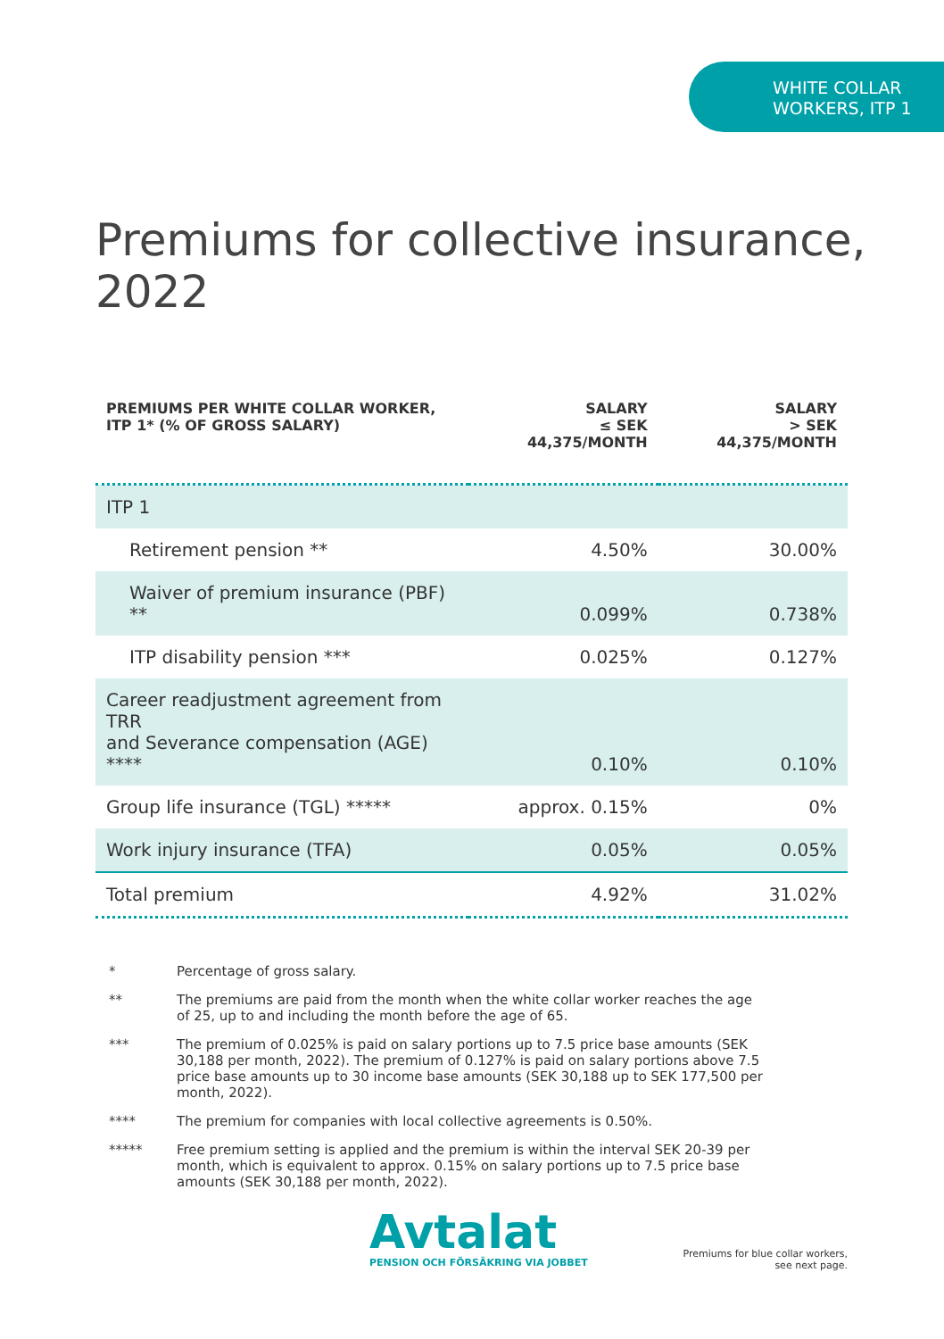WHITE COLLAR
WORKERS, ITP 1
Premiums for collective insurance, 2022
| PREMIUMS PER WHITE COLLAR WORKER, ITP 1* (% OF GROSS SALARY) | SALARY ≤ SEK 44,375/MONTH | SALARY > SEK 44,375/MONTH |
| --- | --- | --- |
| ITP 1 | | |
| Retirement pension ** | 4.50% | 30.00% |
| Waiver of premium insurance (PBF) ** | 0.099% | 0.738% |
| ITP disability pension *** | 0.025% | 0.127% |
| Career readjustment agreement from TRR and Severance compensation (AGE) **** | 0.10% | 0.10% |
| Group life insurance (TGL) ***** | approx. 0.15% | 0% |
| Work injury insurance (TFA) | 0.05% | 0.05% |
| Total premium | 4.92% | 31.02% |
* Percentage of gross salary.
** The premiums are paid from the month when the white collar worker reaches the age of 25, up to and including the month before the age of 65.
*** The premium of 0.025% is paid on salary portions up to 7.5 price base amounts (SEK 30,188 per month, 2022). The premium of 0.127% is paid on salary portions above 7.5 price base amounts up to 30 income base amounts (SEK 30,188 up to SEK 177,500 per month, 2022).
**** The premium for companies with local collective agreements is 0.50%.
***** Free premium setting is applied and the premium is within the interval SEK 20-39 per month, which is equivalent to approx. 0.15% on salary portions up to 7.5 price base amounts (SEK 30,188 per month, 2022).
Avtalat
PENSION OCH FÖRSÄKRING VIA JOBBET
Premiums for blue collar workers,
see next page.